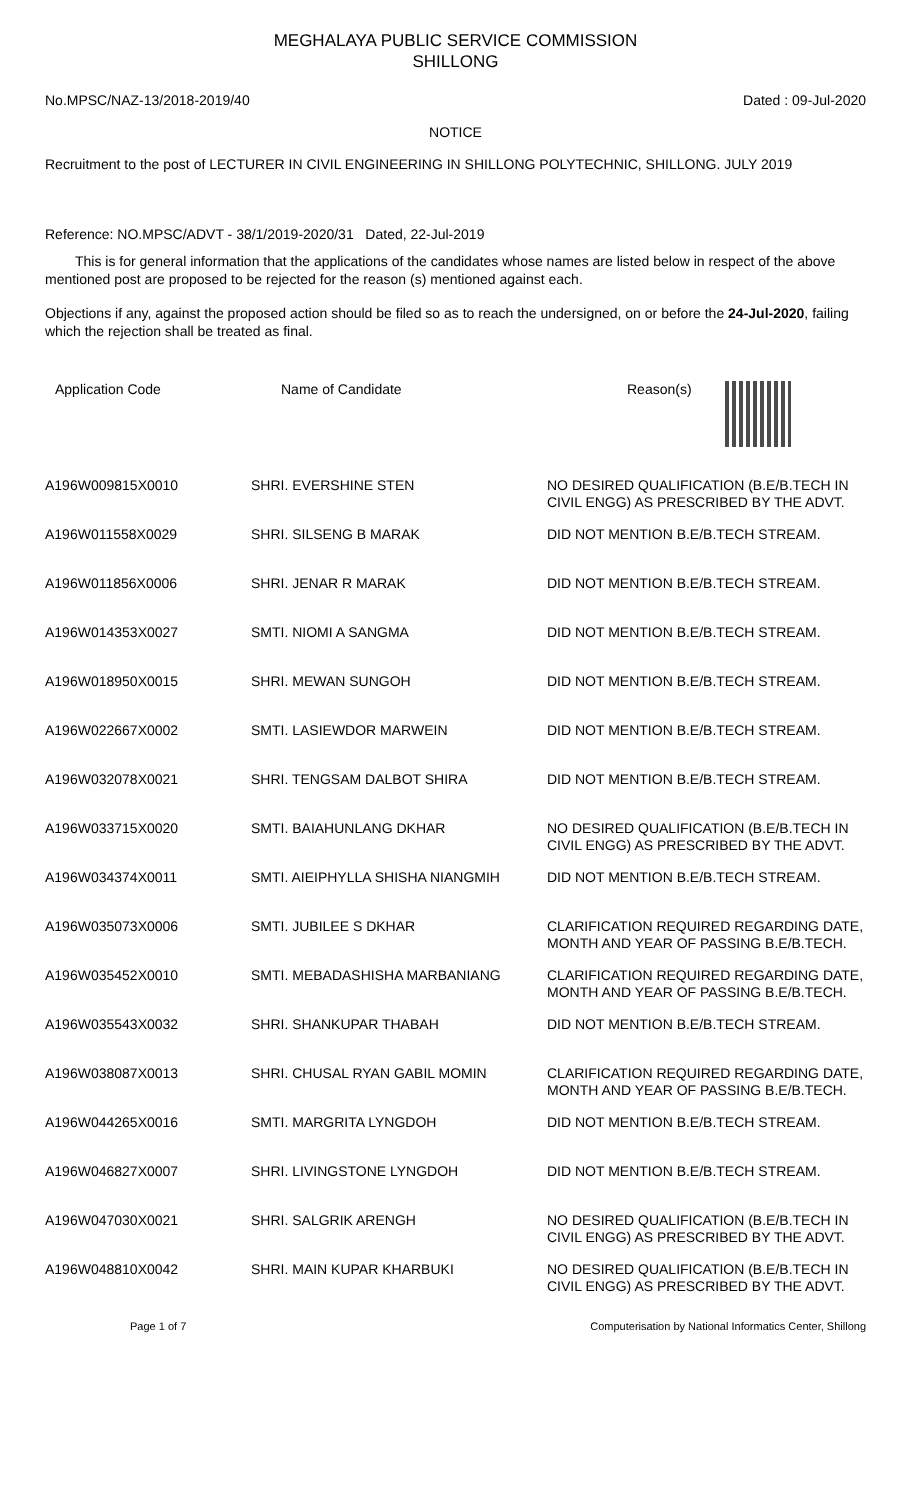MEGHALAYA PUBLIC SERVICE COMMISSION
SHILLONG
No.MPSC/NAZ-13/2018-2019/40 Dated : 09-Jul-2020
NOTICE
Recruitment to the post of LECTURER IN CIVIL ENGINEERING IN SHILLONG POLYTECHNIC, SHILLONG. JULY 2019
Reference: NO.MPSC/ADVT - 38/1/2019-2020/31 Dated, 22-Jul-2019
This is for general information that the applications of the candidates whose names are listed below in respect of the above mentioned post are proposed to be rejected for the reason (s) mentioned against each.
Objections if any, against the proposed action should be filed so as to reach the undersigned, on or before the 24-Jul-2020, failing which the rejection shall be treated as final.
| Application Code | Name of Candidate | Reason(s) |
| --- | --- | --- |
| A196W009815X0010 | SHRI. EVERSHINE STEN | NO DESIRED QUALIFICATION (B.E/B.TECH IN CIVIL ENGG) AS PRESCRIBED BY THE ADVT. |
| A196W011558X0029 | SHRI. SILSENG B MARAK | DID NOT MENTION B.E/B.TECH STREAM. |
| A196W011856X0006 | SHRI. JENAR R MARAK | DID NOT MENTION B.E/B.TECH STREAM. |
| A196W014353X0027 | SMTI. NIOMI A SANGMA | DID NOT MENTION B.E/B.TECH STREAM. |
| A196W018950X0015 | SHRI. MEWAN SUNGOH | DID NOT MENTION B.E/B.TECH STREAM. |
| A196W022667X0002 | SMTI. LASIEWDOR MARWEIN | DID NOT MENTION B.E/B.TECH STREAM. |
| A196W032078X0021 | SHRI. TENGSAM DALBOT SHIRA | DID NOT MENTION B.E/B.TECH STREAM. |
| A196W033715X0020 | SMTI. BAIAHUNLANG DKHAR | NO DESIRED QUALIFICATION (B.E/B.TECH IN CIVIL ENGG) AS PRESCRIBED BY THE ADVT. |
| A196W034374X0011 | SMTI. AIEIPHYLLA SHISHA NIANGMIH | DID NOT MENTION B.E/B.TECH STREAM. |
| A196W035073X0006 | SMTI. JUBILEE S DKHAR | CLARIFICATION REQUIRED REGARDING DATE, MONTH AND YEAR OF PASSING B.E/B.TECH. |
| A196W035452X0010 | SMTI. MEBADASHISHA MARBANIANG | CLARIFICATION REQUIRED REGARDING DATE, MONTH AND YEAR OF PASSING B.E/B.TECH. |
| A196W035543X0032 | SHRI. SHANKUPAR THABAH | DID NOT MENTION B.E/B.TECH STREAM. |
| A196W038087X0013 | SHRI. CHUSAL RYAN GABIL MOMIN | CLARIFICATION REQUIRED REGARDING DATE, MONTH AND YEAR OF PASSING B.E/B.TECH. |
| A196W044265X0016 | SMTI. MARGRITA LYNGDOH | DID NOT MENTION B.E/B.TECH STREAM. |
| A196W046827X0007 | SHRI. LIVINGSTONE LYNGDOH | DID NOT MENTION B.E/B.TECH STREAM. |
| A196W047030X0021 | SHRI. SALGRIK ARENGH | NO DESIRED QUALIFICATION (B.E/B.TECH IN CIVIL ENGG) AS PRESCRIBED BY THE ADVT. |
| A196W048810X0042 | SHRI. MAIN KUPAR KHARBUKI | NO DESIRED QUALIFICATION (B.E/B.TECH IN CIVIL ENGG) AS PRESCRIBED BY THE ADVT. |
Page 1 of 7 Computerisation by National Informatics Center, Shillong